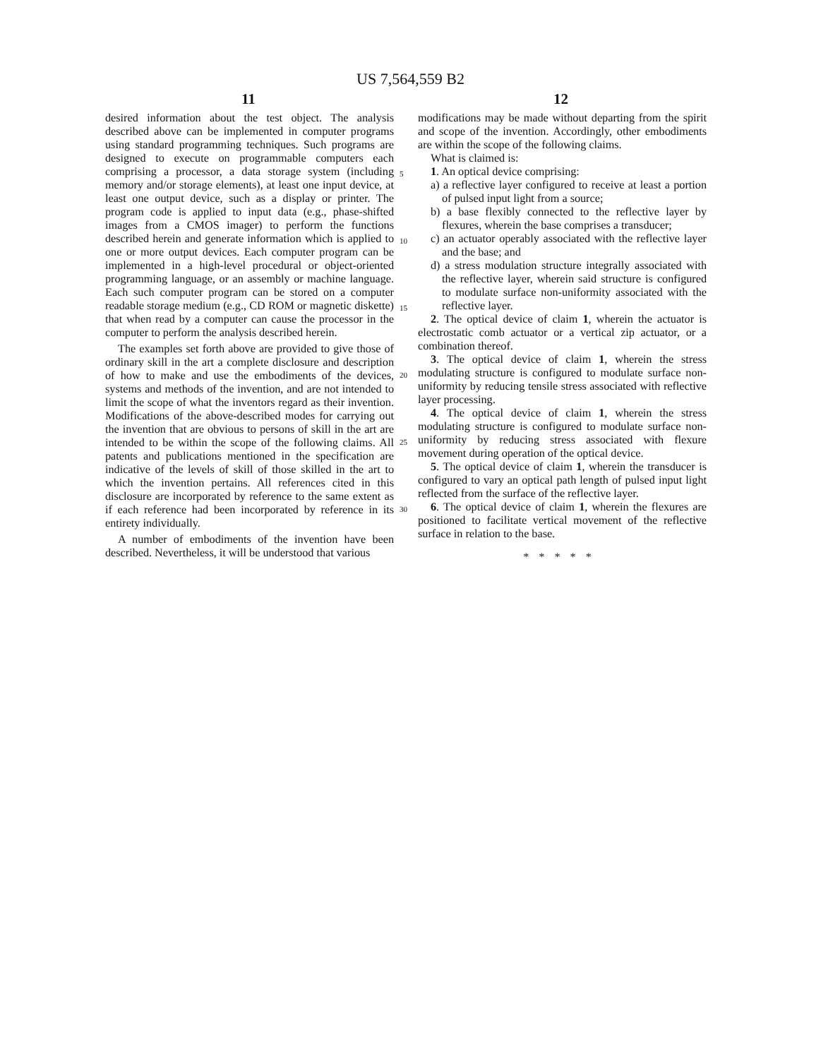US 7,564,559 B2
11 12
desired information about the test object. The analysis described above can be implemented in computer programs using standard programming techniques. Such programs are designed to execute on programmable computers each comprising a processor, a data storage system (including memory and/or storage elements), at least one input device, at least one output device, such as a display or printer. The program code is applied to input data (e.g., phase-shifted images from a CMOS imager) to perform the functions described herein and generate information which is applied to one or more output devices. Each computer program can be implemented in a high-level procedural or object-oriented programming language, or an assembly or machine language. Each such computer program can be stored on a computer readable storage medium (e.g., CD ROM or magnetic diskette) that when read by a computer can cause the processor in the computer to perform the analysis described herein.
The examples set forth above are provided to give those of ordinary skill in the art a complete disclosure and description of how to make and use the embodiments of the devices, systems and methods of the invention, and are not intended to limit the scope of what the inventors regard as their invention. Modifications of the above-described modes for carrying out the invention that are obvious to persons of skill in the art are intended to be within the scope of the following claims. All patents and publications mentioned in the specification are indicative of the levels of skill of those skilled in the art to which the invention pertains. All references cited in this disclosure are incorporated by reference to the same extent as if each reference had been incorporated by reference in its entirety individually.
A number of embodiments of the invention have been described. Nevertheless, it will be understood that various
5
10
15
20
25
30
modifications may be made without departing from the spirit and scope of the invention. Accordingly, other embodiments are within the scope of the following claims.
What is claimed is:
1. An optical device comprising:
a) a reflective layer configured to receive at least a portion of pulsed input light from a source;
b) a base flexibly connected to the reflective layer by flexures, wherein the base comprises a transducer;
c) an actuator operably associated with the reflective layer and the base; and
d) a stress modulation structure integrally associated with the reflective layer, wherein said structure is configured to modulate surface non-uniformity associated with the reflective layer.
2. The optical device of claim 1, wherein the actuator is electrostatic comb actuator or a vertical zip actuator, or a combination thereof.
3. The optical device of claim 1, wherein the stress modulating structure is configured to modulate surface non-uniformity by reducing tensile stress associated with reflective layer processing.
4. The optical device of claim 1, wherein the stress modulating structure is configured to modulate surface non-uniformity by reducing stress associated with flexure movement during operation of the optical device.
5. The optical device of claim 1, wherein the transducer is configured to vary an optical path length of pulsed input light reflected from the surface of the reflective layer.
6. The optical device of claim 1, wherein the flexures are positioned to facilitate vertical movement of the reflective surface in relation to the base.
*****